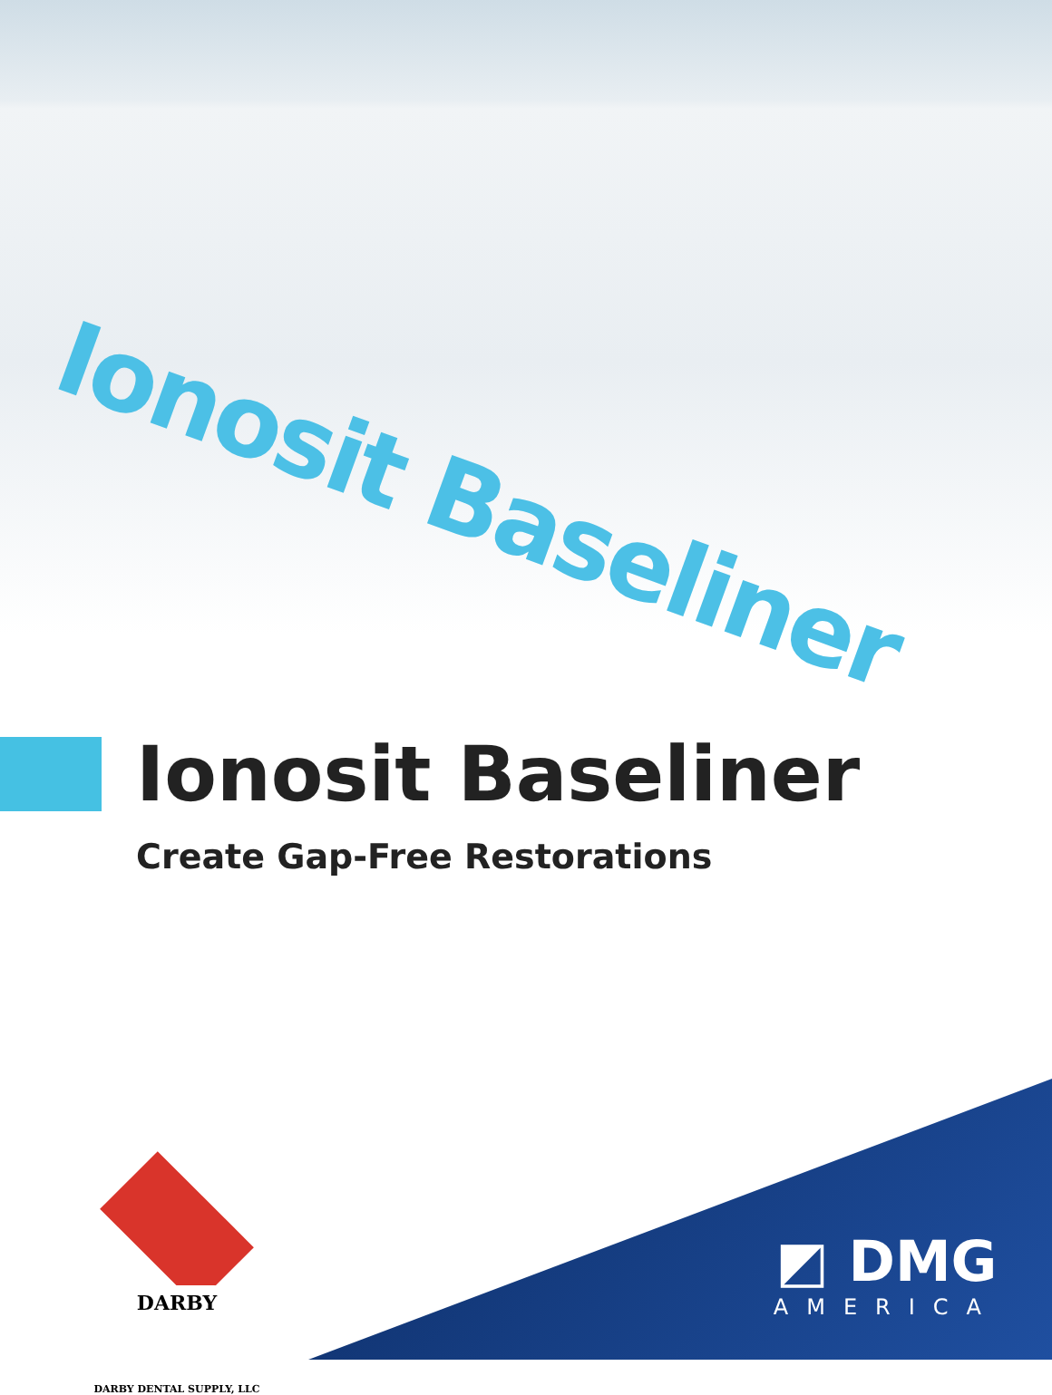Ionosit Baseliner
Ionosit Baseliner
Create Gap-Free Restorations
DARBY
DARBY DENTAL SUPPLY, LLC
◩ DMG
AMERICA